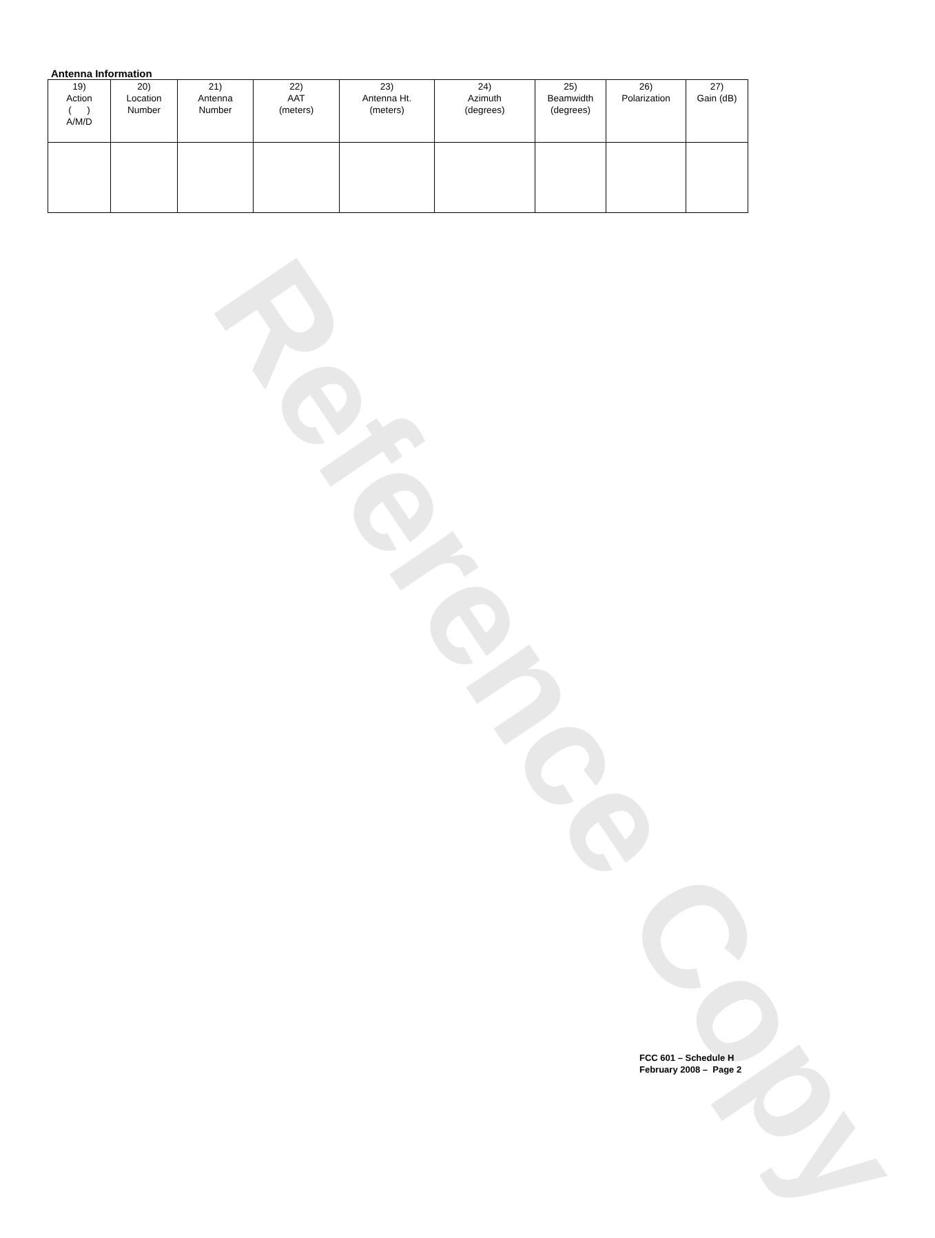Reference Copy
Antenna Information
| 19) Action ( ) A/M/D | 20) Location Number | 21) Antenna Number | 22) AAT (meters) | 23) Antenna Ht. (meters) | 24) Azimuth (degrees) | 25) Beamwidth (degrees) | 26) Polarization | 27) Gain (dB) |
| --- | --- | --- | --- | --- | --- | --- | --- | --- |
FCC 601 – Schedule H
February 2008 – Page 2